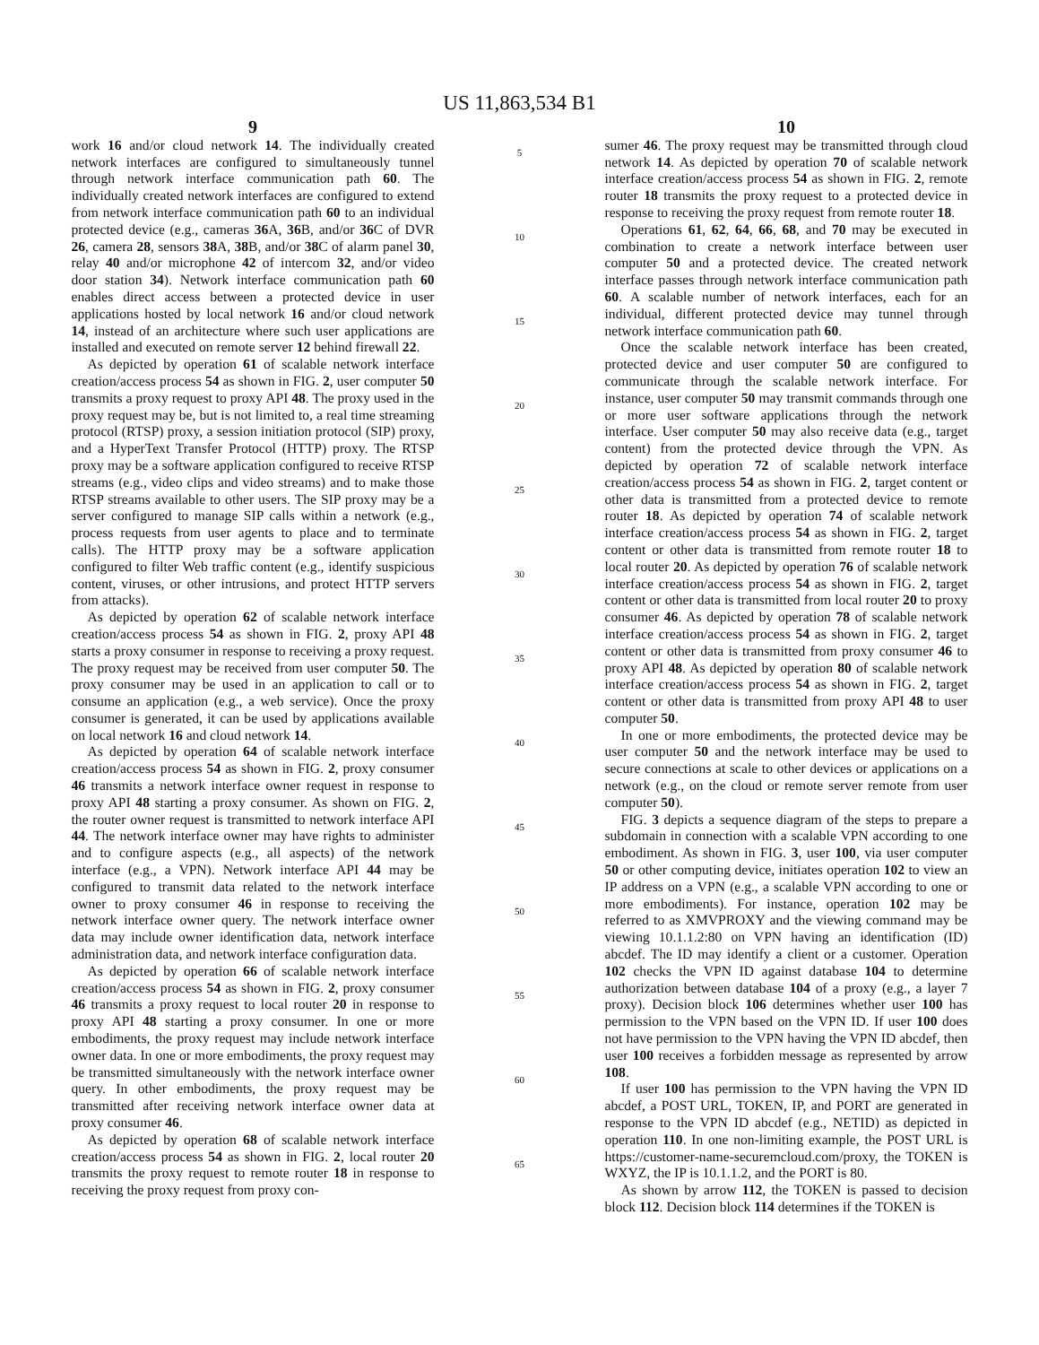US 11,863,534 B1
9
work 16 and/or cloud network 14. The individually created network interfaces are configured to simultaneously tunnel through network interface communication path 60. The individually created network interfaces are configured to extend from network interface communication path 60 to an individual protected device (e.g., cameras 36 A, 36 B, and/or 36 C of DVR 26, camera 28, sensors 38 A, 38 B, and/or 38 C of alarm panel 30, relay 40 and/or microphone 42 of intercom 32, and/or video door station 34). Network interface communication path 60 enables direct access between a protected device in user applications hosted by local network 16 and/or cloud network 14, instead of an architecture where such user applications are installed and executed on remote server 12 behind firewall 22.
As depicted by operation 61 of scalable network interface creation/access process 54 as shown in FIG. 2, user computer 50 transmits a proxy request to proxy API 48. The proxy used in the proxy request may be, but is not limited to, a real time streaming protocol (RTSP) proxy, a session initiation protocol (SIP) proxy, and a HyperText Transfer Protocol (HTTP) proxy. The RTSP proxy may be a software application configured to receive RTSP streams (e.g., video clips and video streams) and to make those RTSP streams available to other users. The SIP proxy may be a server configured to manage SIP calls within a network (e.g., process requests from user agents to place and to terminate calls). The HTTP proxy may be a software application configured to filter Web traffic content (e.g., identify suspicious content, viruses, or other intrusions, and protect HTTP servers from attacks).
As depicted by operation 62 of scalable network interface creation/access process 54 as shown in FIG. 2, proxy API 48 starts a proxy consumer in response to receiving a proxy request. The proxy request may be received from user computer 50. The proxy consumer may be used in an application to call or to consume an application (e.g., a web service). Once the proxy consumer is generated, it can be used by applications available on local network 16 and cloud network 14.
As depicted by operation 64 of scalable network interface creation/access process 54 as shown in FIG. 2, proxy consumer 46 transmits a network interface owner request in response to proxy API 48 starting a proxy consumer. As shown on FIG. 2, the router owner request is transmitted to network interface API 44. The network interface owner may have rights to administer and to configure aspects (e.g., all aspects) of the network interface (e.g., a VPN). Network interface API 44 may be configured to transmit data related to the network interface owner to proxy consumer 46 in response to receiving the network interface owner query. The network interface owner data may include owner identification data, network interface administration data, and network interface configuration data.
As depicted by operation 66 of scalable network interface creation/access process 54 as shown in FIG. 2, proxy consumer 46 transmits a proxy request to local router 20 in response to proxy API 48 starting a proxy consumer. In one or more embodiments, the proxy request may include network interface owner data. In one or more embodiments, the proxy request may be transmitted simultaneously with the network interface owner query. In other embodiments, the proxy request may be transmitted after receiving network interface owner data at proxy consumer 46.
As depicted by operation 68 of scalable network interface creation/access process 54 as shown in FIG. 2, local router 20 transmits the proxy request to remote router 18 in response to receiving the proxy request from proxy con-
5
10
15
20
25
30
35
40
45
50
55
60
65
10
sumer 46. The proxy request may be transmitted through cloud network 14. As depicted by operation 70 of scalable network interface creation/access process 54 as shown in FIG. 2, remote router 18 transmits the proxy request to a protected device in response to receiving the proxy request from remote router 18.
Operations 61, 62, 64, 66, 68, and 70 may be executed in combination to create a network interface between user computer 50 and a protected device. The created network interface passes through network interface communication path 60. A scalable number of network interfaces, each for an individual, different protected device may tunnel through network interface communication path 60.
Once the scalable network interface has been created, protected device and user computer 50 are configured to communicate through the scalable network interface. For instance, user computer 50 may transmit commands through one or more user software applications through the network interface. User computer 50 may also receive data (e.g., target content) from the protected device through the VPN. As depicted by operation 72 of scalable network interface creation/access process 54 as shown in FIG. 2, target content or other data is transmitted from a protected device to remote router 18. As depicted by operation 74 of scalable network interface creation/access process 54 as shown in FIG. 2, target content or other data is transmitted from remote router 18 to local router 20. As depicted by operation 76 of scalable network interface creation/access process 54 as shown in FIG. 2, target content or other data is transmitted from local router 20 to proxy consumer 46. As depicted by operation 78 of scalable network interface creation/access process 54 as shown in FIG. 2, target content or other data is transmitted from proxy consumer 46 to proxy API 48. As depicted by operation 80 of scalable network interface creation/access process 54 as shown in FIG. 2, target content or other data is transmitted from proxy API 48 to user computer 50.
In one or more embodiments, the protected device may be user computer 50 and the network interface may be used to secure connections at scale to other devices or applications on a network (e.g., on the cloud or remote server remote from user computer 50).
FIG. 3 depicts a sequence diagram of the steps to prepare a subdomain in connection with a scalable VPN according to one embodiment. As shown in FIG. 3, user 100, via user computer 50 or other computing device, initiates operation 102 to view an IP address on a VPN (e.g., a scalable VPN according to one or more embodiments). For instance, operation 102 may be referred to as XMVPROXY and the viewing command may be viewing 10.1.1.2:80 on VPN having an identification (ID) abcdef. The ID may identify a client or a customer. Operation 102 checks the VPN ID against database 104 to determine authorization between database 104 of a proxy (e.g., a layer 7 proxy). Decision block 106 determines whether user 100 has permission to the VPN based on the VPN ID. If user 100 does not have permission to the VPN having the VPN ID abcdef, then user 100 receives a forbidden message as represented by arrow 108.
If user 100 has permission to the VPN having the VPN ID abcdef, a POST URL, TOKEN, IP, and PORT are generated in response to the VPN ID abcdef (e.g., NETID) as depicted in operation 110. In one non-limiting example, the POST URL is https://customer-name-securemcloud.com/proxy, the TOKEN is WXYZ, the IP is 10.1.1.2, and the PORT is 80.
As shown by arrow 112, the TOKEN is passed to decision block 112. Decision block 114 determines if the TOKEN is